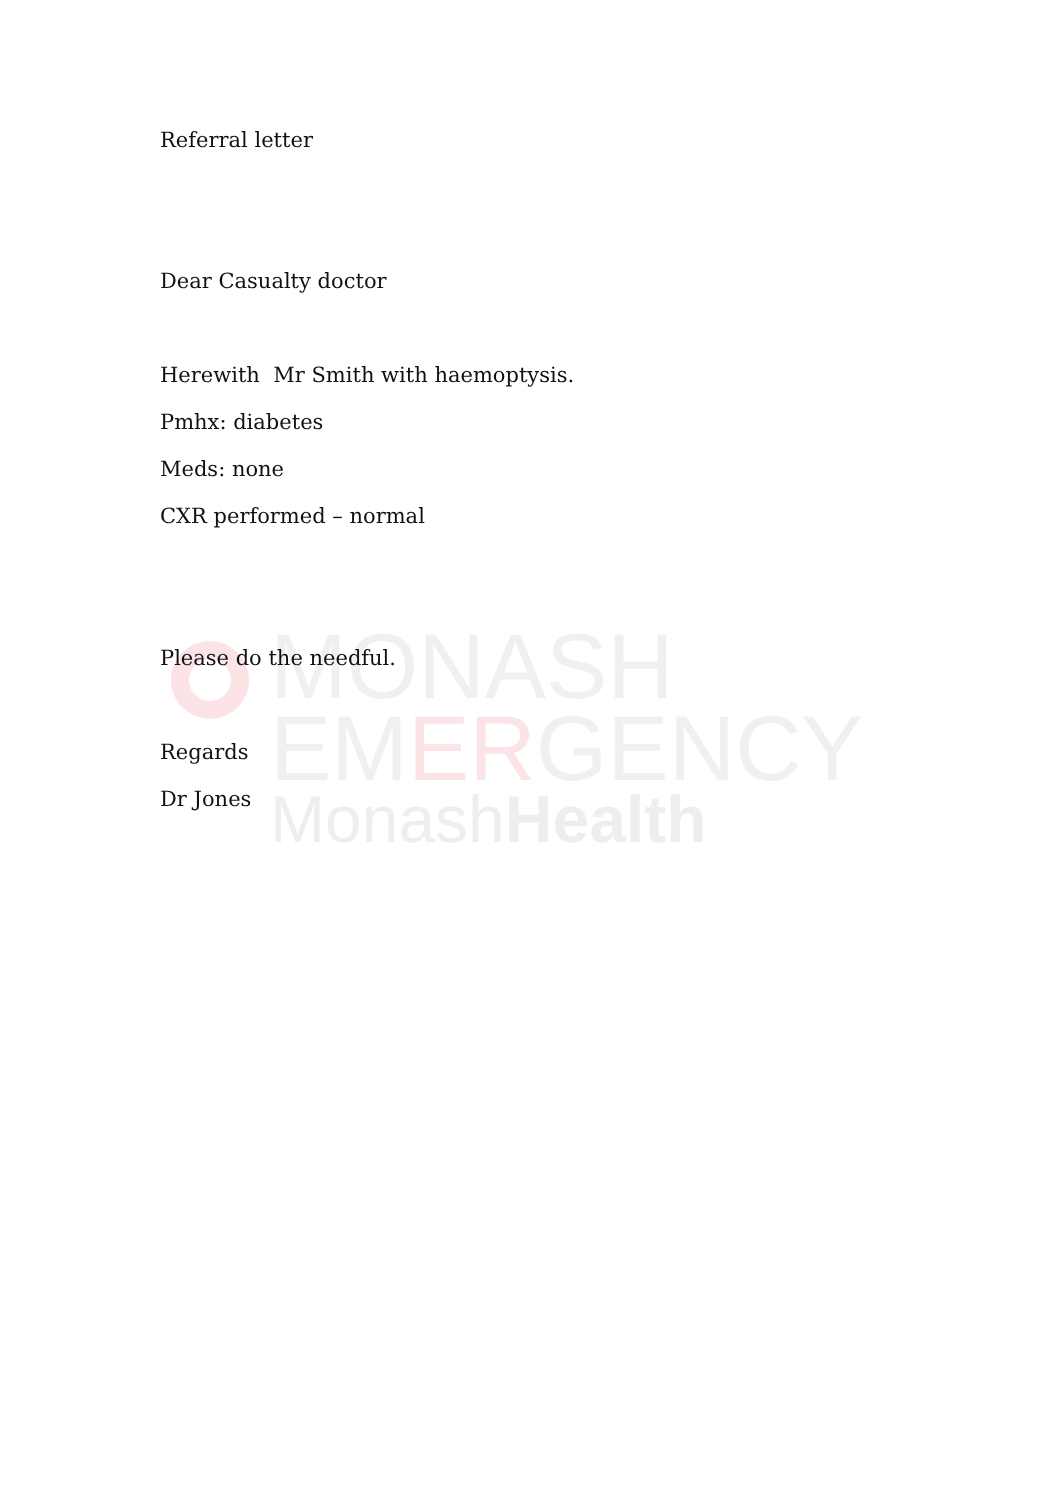MONASH
EMERGENCY
MonashHealth
Referral letter
Dear Casualty doctor
Herewith Mr Smith with haemoptysis.
Pmhx: diabetes
Meds: none
CXR performed – normal
Please do the needful.
Regards
Dr Jones